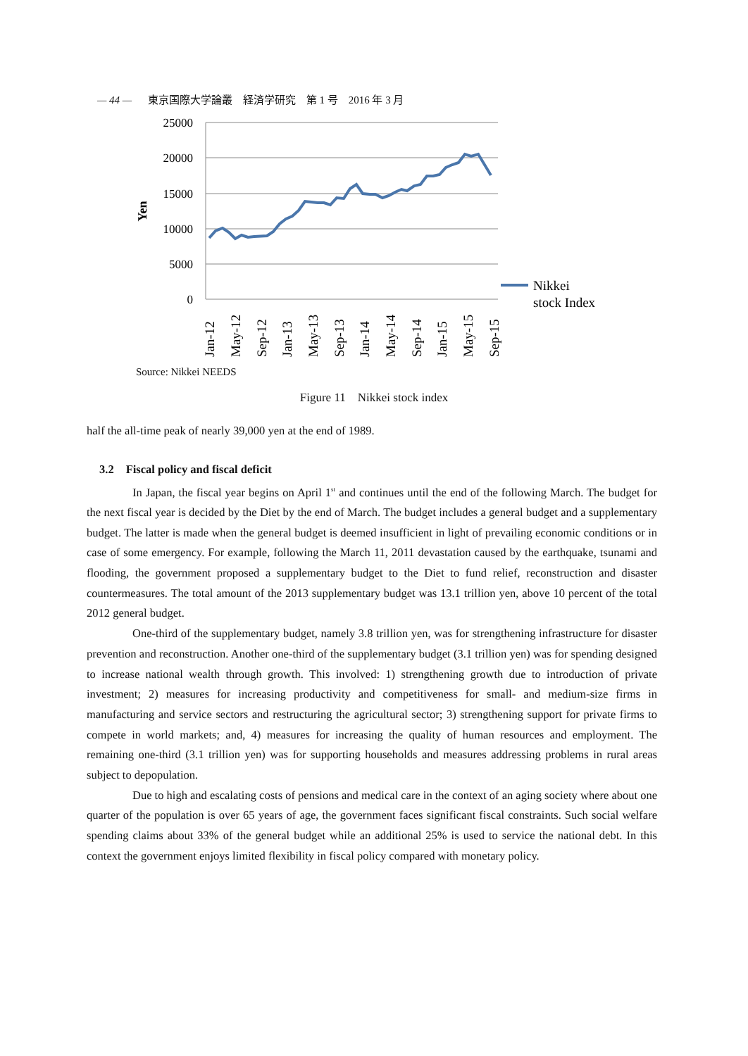— 44 — 東京国際大学論叢　経済学研究　第 1 号　2016 年 3 月
25000
20000
15000
10000
5000
0
Yen
Nikkei
stock Index
Jan-12
May-12
Sep-12
Jan-13
May-13
Sep-13
Jan-14
May-14
Sep-14
Jan-15
May-15
Sep-15
Source: Nikkei NEEDS
Figure 11　Nikkei stock index
half the all-time peak of nearly 39,000 yen at the end of 1989.
3.2　Fiscal policy and fiscal deficit
In Japan, the fiscal year begins on April 1<sup>st</sup> and continues until the end of the following March. The budget for the next fiscal year is decided by the Diet by the end of March. The budget includes a general budget and a supplementary budget. The latter is made when the general budget is deemed insufficient in light of prevailing economic conditions or in case of some emergency. For example, following the March 11, 2011 devastation caused by the earthquake, tsunami and flooding, the government proposed a supplementary budget to the Diet to fund relief, reconstruction and disaster countermeasures. The total amount of the 2013 supplementary budget was 13.1 trillion yen, above 10 percent of the total 2012 general budget.
One-third of the supplementary budget, namely 3.8 trillion yen, was for strengthening infrastructure for disaster prevention and reconstruction. Another one-third of the supplementary budget (3.1 trillion yen) was for spending designed to increase national wealth through growth. This involved: 1) strengthening growth due to introduction of private investment; 2) measures for increasing productivity and competitiveness for small- and medium-size firms in manufacturing and service sectors and restructuring the agricultural sector; 3) strengthening support for private firms to compete in world markets; and, 4) measures for increasing the quality of human resources and employment. The remaining one-third (3.1 trillion yen) was for supporting households and measures addressing problems in rural areas subject to depopulation.
Due to high and escalating costs of pensions and medical care in the context of an aging society where about one quarter of the population is over 65 years of age, the government faces significant fiscal constraints. Such social welfare spending claims about 33% of the general budget while an additional 25% is used to service the national debt. In this context the government enjoys limited flexibility in fiscal policy compared with monetary policy.